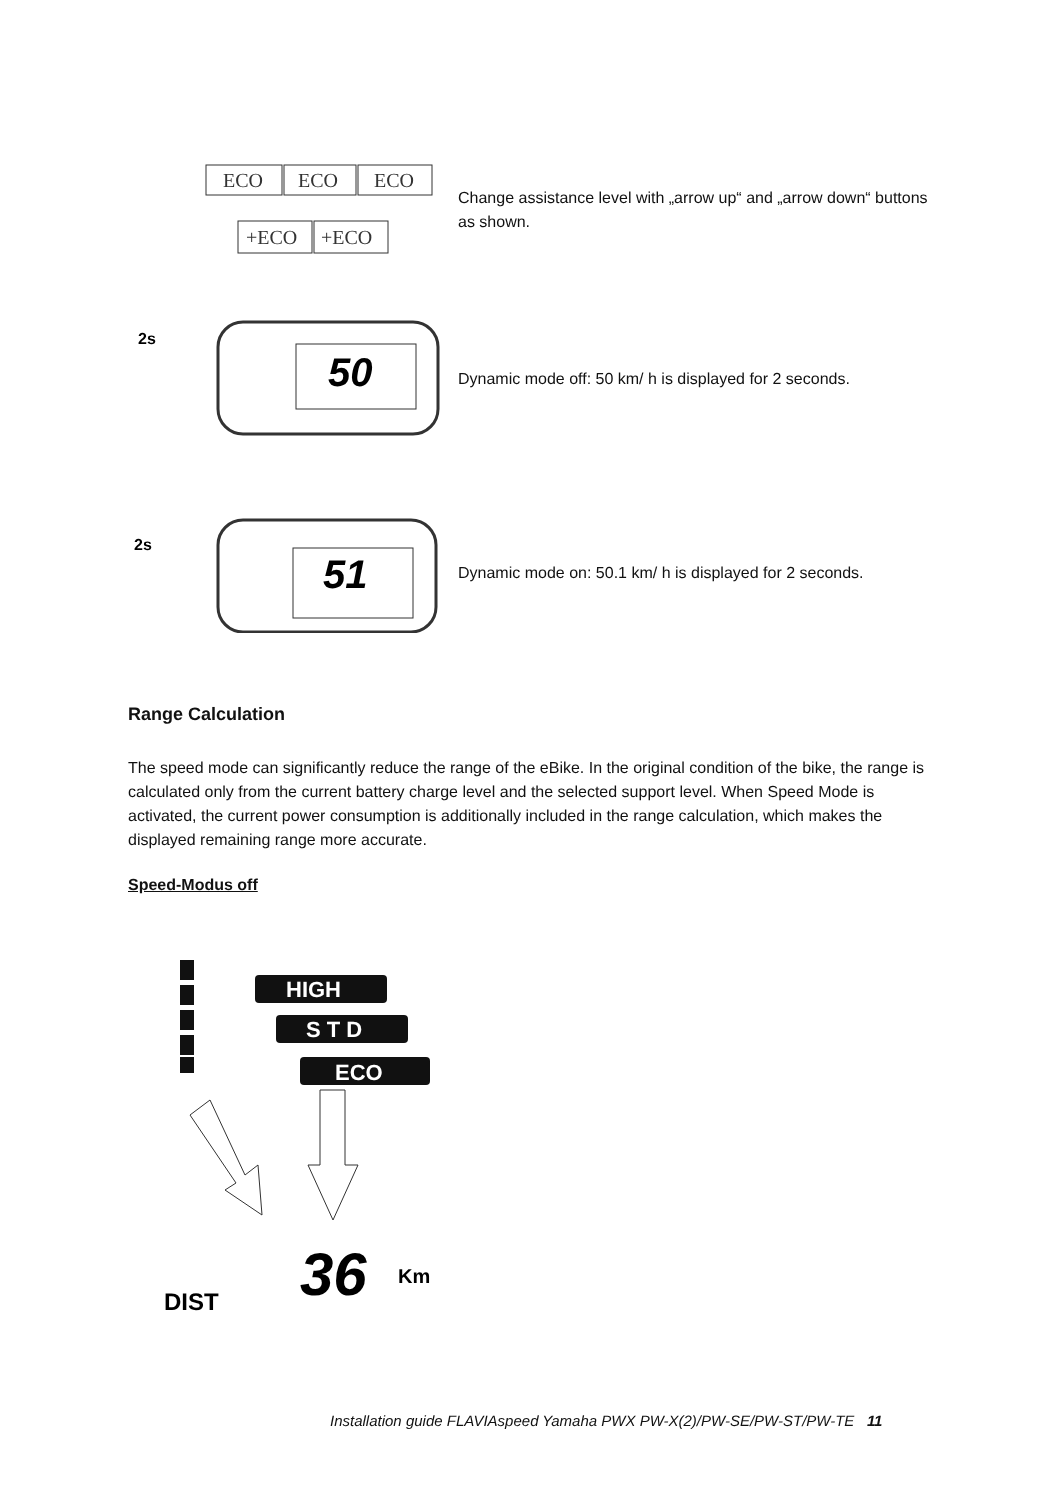ECO
ECO
ECO
+ECO
+ECO
Change assistance level with „arrow up“ and „arrow down“ buttons as shown.
2s
50
Dynamic mode off: 50 km/ h is displayed for 2 seconds.
2s
51
Dynamic mode on: 50.1 km/ h is displayed for 2 seconds.
Range Calculation
The speed mode can significantly reduce the range of the eBike. In the original condition of the bike, the range is calculated only from the current battery charge level and the selected support level. When Speed Mode is activated, the current power consumption is additionally included in the range calculation, which makes the displayed remaining range more accurate.
Speed-Modus off
HIGH
S T D
ECO
36
Km
DIST
Installation guide FLAVIAspeed Yamaha PWX PW-X(2)/PW-SE/PW-ST/PW-TE 11